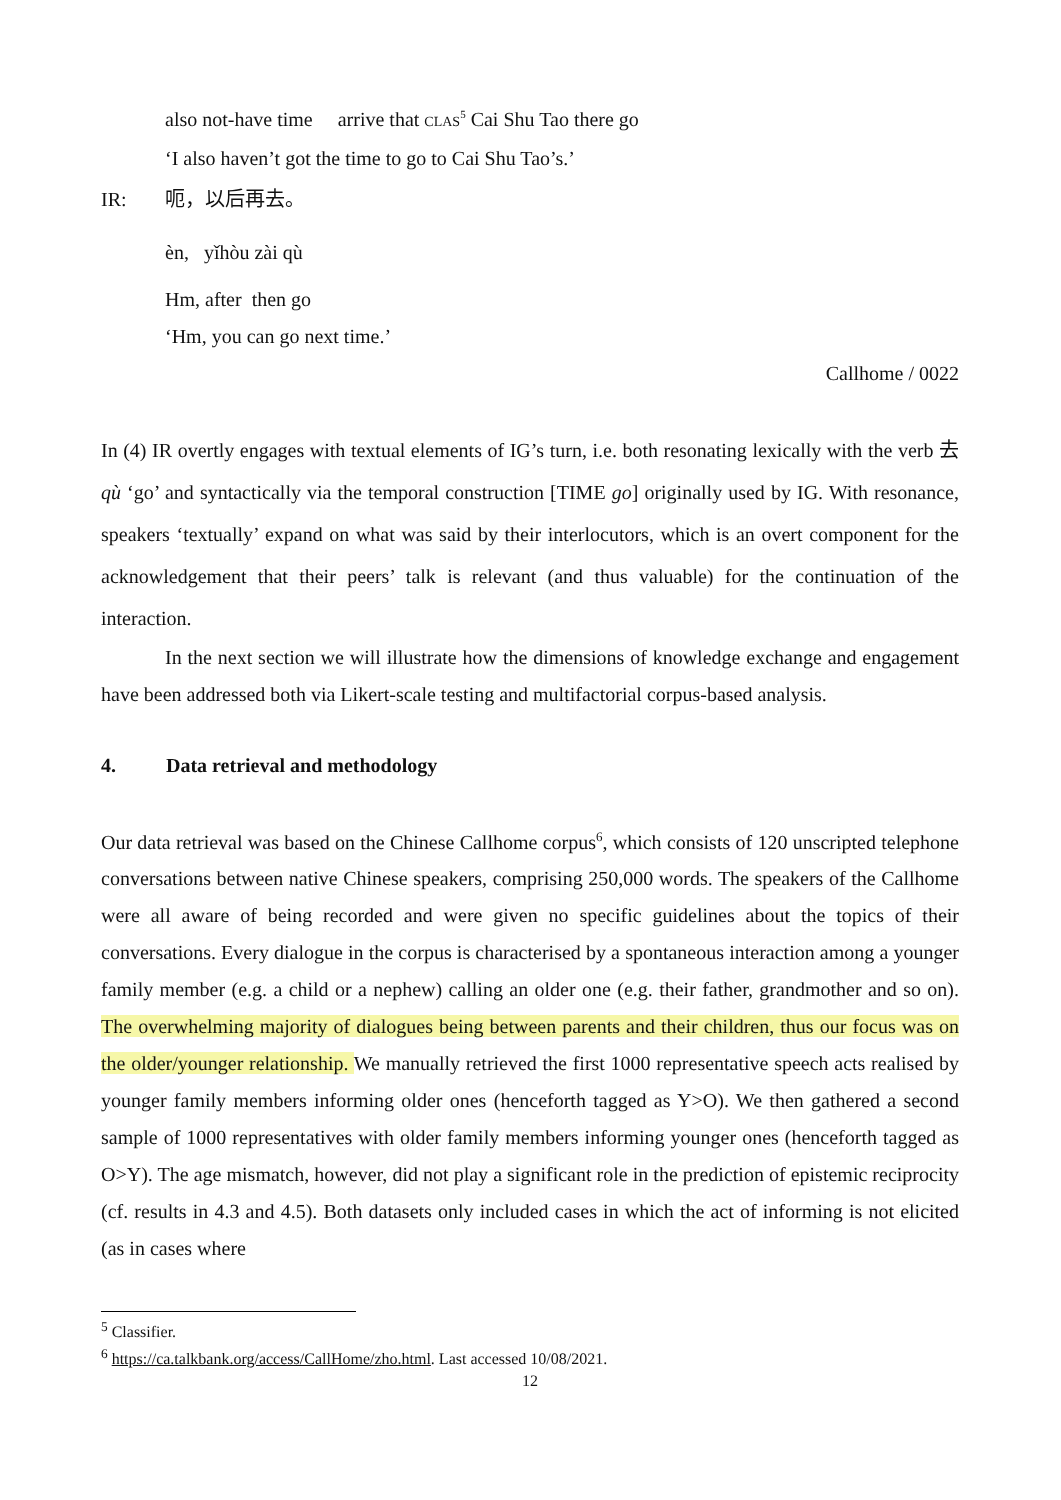also not-have time arrive that CLAS<sup>5</sup> Cai Shu Tao there go
‘I also haven’t got the time to go to Cai Shu Tao’s.’
IR: 呃，以后再去。
èn, yǐhòu zài qù
Hm, after then go
‘Hm, you can go next time.’
Callhome / 0022
In (4) IR overtly engages with textual elements of IG’s turn, i.e. both resonating lexically with the verb 去 qù ‘go’ and syntactically via the temporal construction [TIME go] originally used by IG. With resonance, speakers ‘textually’ expand on what was said by their interlocutors, which is an overt component for the acknowledgement that their peers’ talk is relevant (and thus valuable) for the continuation of the interaction.
In the next section we will illustrate how the dimensions of knowledge exchange and engagement have been addressed both via Likert-scale testing and multifactorial corpus-based analysis.
4. Data retrieval and methodology
Our data retrieval was based on the Chinese Callhome corpus<sup>6</sup>, which consists of 120 unscripted telephone conversations between native Chinese speakers, comprising 250,000 words. The speakers of the Callhome were all aware of being recorded and were given no specific guidelines about the topics of their conversations. Every dialogue in the corpus is characterised by a spontaneous interaction among a younger family member (e.g. a child or a nephew) calling an older one (e.g. their father, grandmother and so on). The overwhelming majority of dialogues being between parents and their children, thus our focus was on the older/younger relationship. We manually retrieved the first 1000 representative speech acts realised by younger family members informing older ones (henceforth tagged as Y>O). We then gathered a second sample of 1000 representatives with older family members informing younger ones (henceforth tagged as O>Y). The age mismatch, however, did not play a significant role in the prediction of epistemic reciprocity (cf. results in 4.3 and 4.5). Both datasets only included cases in which the act of informing is not elicited (as in cases where
<sup>5</sup> Classifier.
<sup>6</sup> https://ca.talkbank.org/access/CallHome/zho.html. Last accessed 10/08/2021.
12